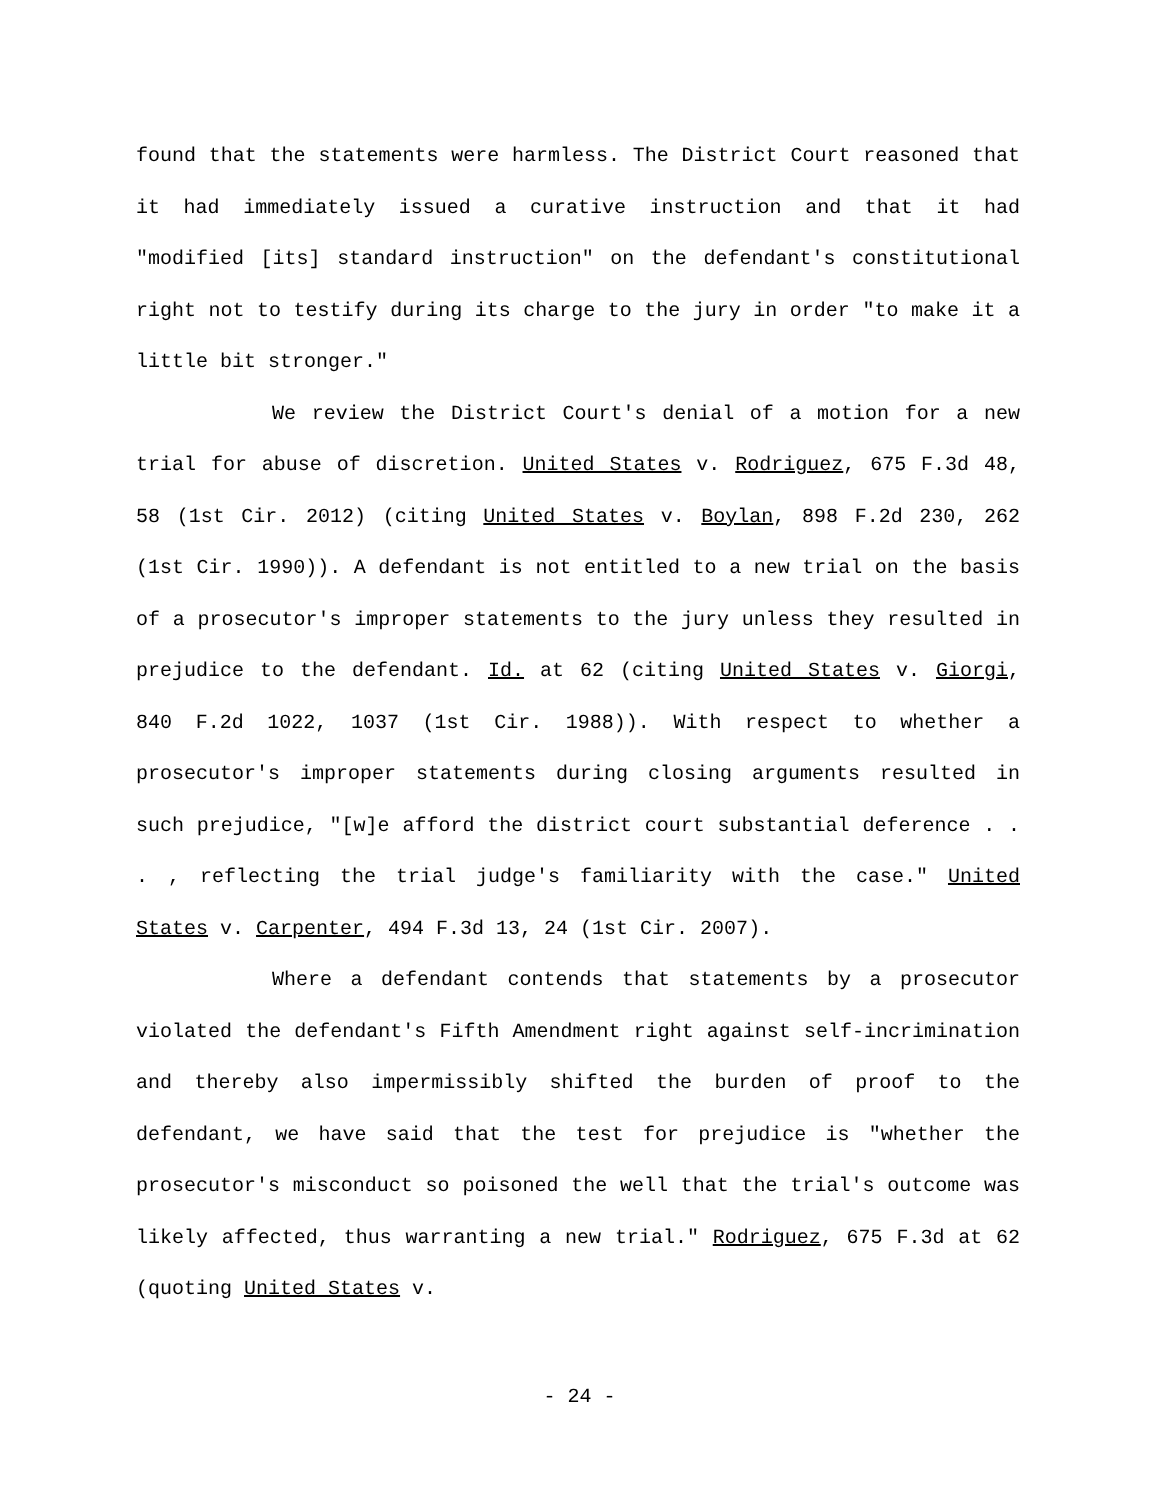found that the statements were harmless. The District Court reasoned that it had immediately issued a curative instruction and that it had "modified [its] standard instruction" on the defendant's constitutional right not to testify during its charge to the jury in order "to make it a little bit stronger."
We review the District Court's denial of a motion for a new trial for abuse of discretion. United States v. Rodriguez, 675 F.3d 48, 58 (1st Cir. 2012) (citing United States v. Boylan, 898 F.2d 230, 262 (1st Cir. 1990)). A defendant is not entitled to a new trial on the basis of a prosecutor's improper statements to the jury unless they resulted in prejudice to the defendant. Id. at 62 (citing United States v. Giorgi, 840 F.2d 1022, 1037 (1st Cir. 1988)). With respect to whether a prosecutor's improper statements during closing arguments resulted in such prejudice, "[w]e afford the district court substantial deference . . . , reflecting the trial judge's familiarity with the case." United States v. Carpenter, 494 F.3d 13, 24 (1st Cir. 2007).
Where a defendant contends that statements by a prosecutor violated the defendant's Fifth Amendment right against self-incrimination and thereby also impermissibly shifted the burden of proof to the defendant, we have said that the test for prejudice is "whether the prosecutor's misconduct so poisoned the well that the trial's outcome was likely affected, thus warranting a new trial." Rodriguez, 675 F.3d at 62 (quoting United States v.
- 24 -